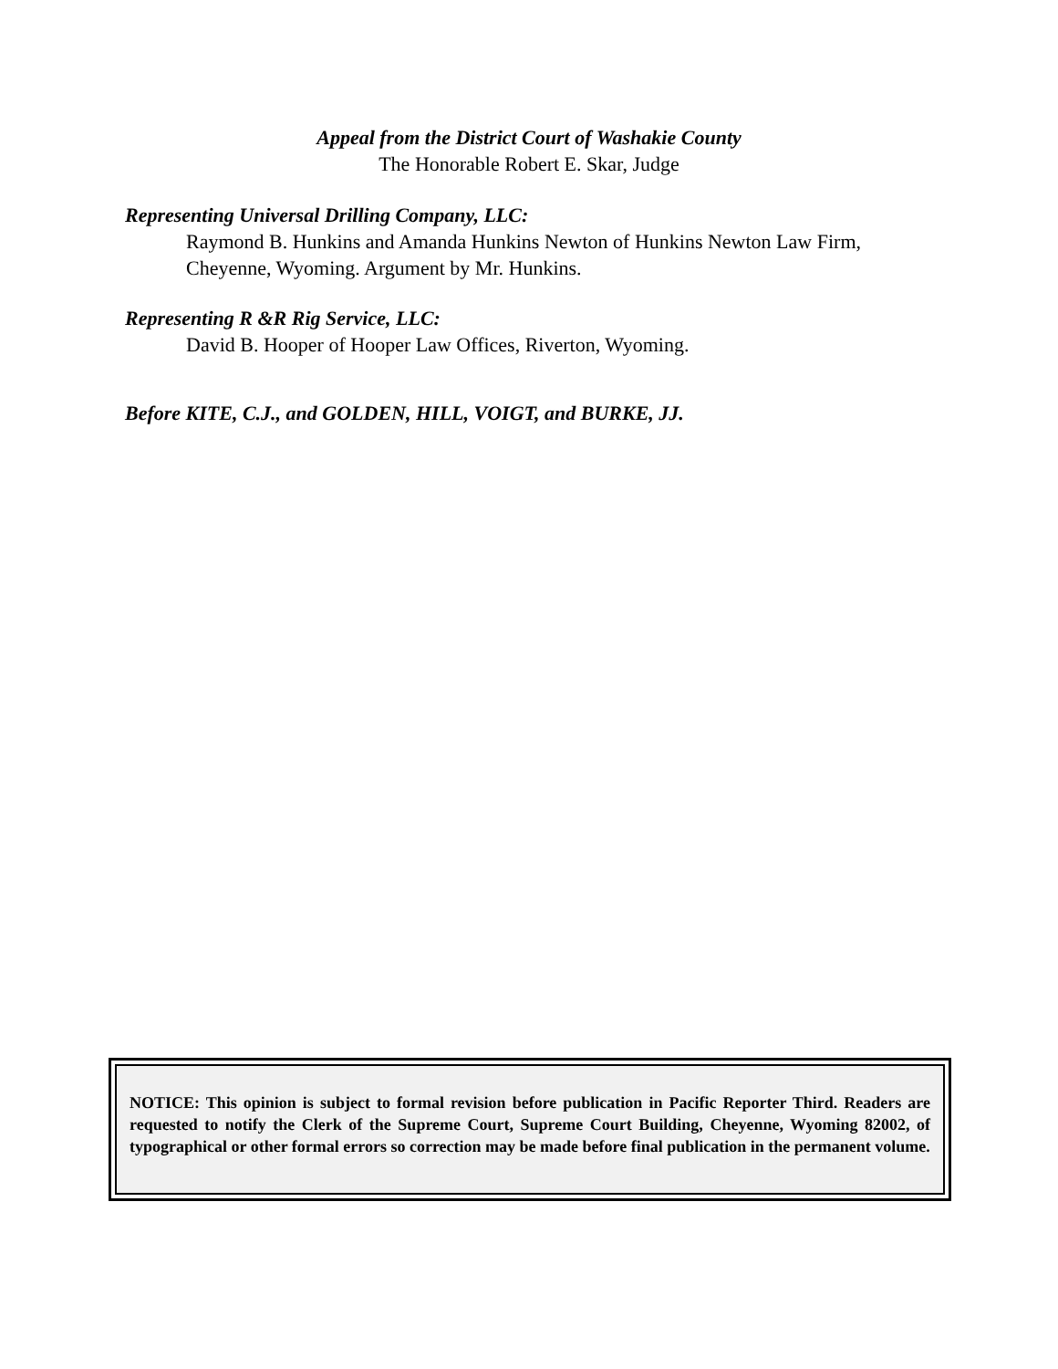Appeal from the District Court of Washakie County
The Honorable Robert E. Skar, Judge
Representing Universal Drilling Company, LLC:
Raymond B. Hunkins and Amanda Hunkins Newton of Hunkins Newton Law Firm, Cheyenne, Wyoming. Argument by Mr. Hunkins.
Representing R &R Rig Service, LLC:
David B. Hooper of Hooper Law Offices, Riverton, Wyoming.
Before KITE, C.J., and GOLDEN, HILL, VOIGT, and BURKE, JJ.
NOTICE: This opinion is subject to formal revision before publication in Pacific Reporter Third. Readers are requested to notify the Clerk of the Supreme Court, Supreme Court Building, Cheyenne, Wyoming 82002, of typographical or other formal errors so correction may be made before final publication in the permanent volume.